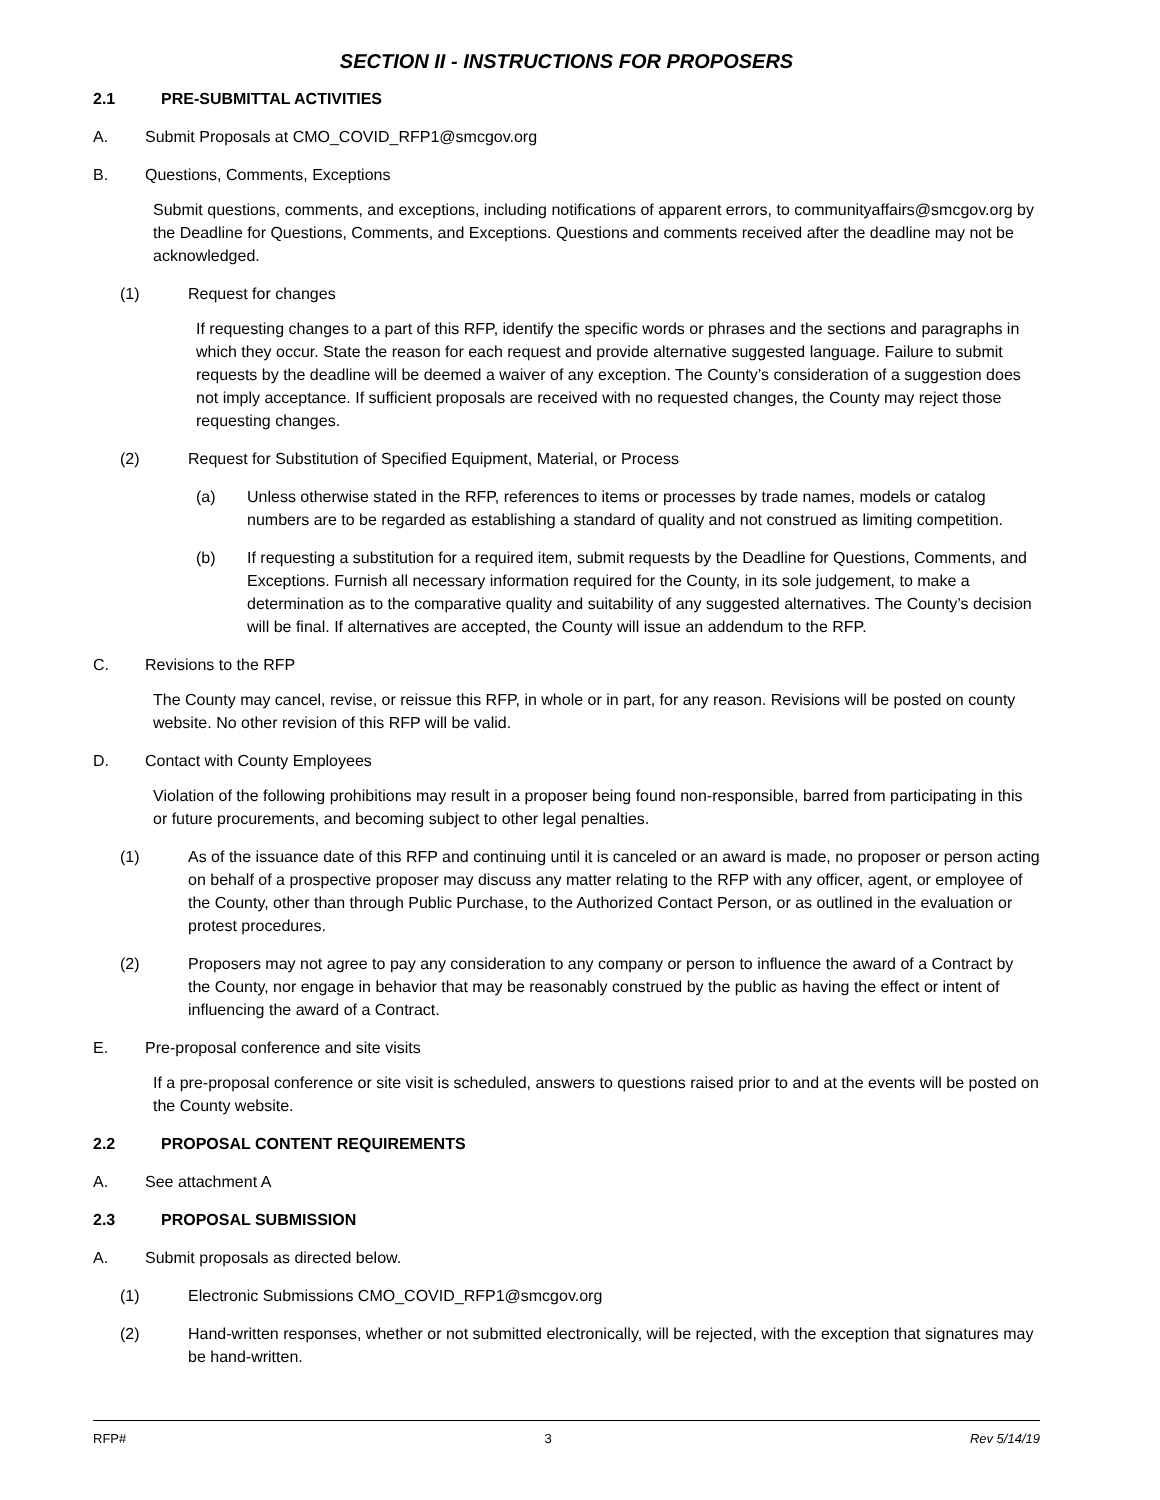SECTION II - INSTRUCTIONS FOR PROPOSERS
2.1 PRE-SUBMITTAL ACTIVITIES
A. Submit Proposals at CMO_COVID_RFP1@smcgov.org
B. Questions, Comments, Exceptions
Submit questions, comments, and exceptions, including notifications of apparent errors, to communityaffairs@smcgov.org by the Deadline for Questions, Comments, and Exceptions. Questions and comments received after the deadline may not be acknowledged.
(1) Request for changes
If requesting changes to a part of this RFP, identify the specific words or phrases and the sections and paragraphs in which they occur. State the reason for each request and provide alternative suggested language. Failure to submit requests by the deadline will be deemed a waiver of any exception. The County’s consideration of a suggestion does not imply acceptance. If sufficient proposals are received with no requested changes, the County may reject those requesting changes.
(2) Request for Substitution of Specified Equipment, Material, or Process
(a) Unless otherwise stated in the RFP, references to items or processes by trade names, models or catalog numbers are to be regarded as establishing a standard of quality and not construed as limiting competition.
(b) If requesting a substitution for a required item, submit requests by the Deadline for Questions, Comments, and Exceptions. Furnish all necessary information required for the County, in its sole judgement, to make a determination as to the comparative quality and suitability of any suggested alternatives. The County’s decision will be final. If alternatives are accepted, the County will issue an addendum to the RFP.
C. Revisions to the RFP
The County may cancel, revise, or reissue this RFP, in whole or in part, for any reason. Revisions will be posted on county website. No other revision of this RFP will be valid.
D. Contact with County Employees
Violation of the following prohibitions may result in a proposer being found non-responsible, barred from participating in this or future procurements, and becoming subject to other legal penalties.
(1) As of the issuance date of this RFP and continuing until it is canceled or an award is made, no proposer or person acting on behalf of a prospective proposer may discuss any matter relating to the RFP with any officer, agent, or employee of the County, other than through Public Purchase, to the Authorized Contact Person, or as outlined in the evaluation or protest procedures.
(2) Proposers may not agree to pay any consideration to any company or person to influence the award of a Contract by the County, nor engage in behavior that may be reasonably construed by the public as having the effect or intent of influencing the award of a Contract.
E. Pre-proposal conference and site visits
If a pre-proposal conference or site visit is scheduled, answers to questions raised prior to and at the events will be posted on the County website.
2.2 PROPOSAL CONTENT REQUIREMENTS
A. See attachment A
2.3 PROPOSAL SUBMISSION
A. Submit proposals as directed below.
(1) Electronic Submissions CMO_COVID_RFP1@smcgov.org
(2) Hand-written responses, whether or not submitted electronically, will be rejected, with the exception that signatures may be hand-written.
RFP# 3 Rev 5/14/19